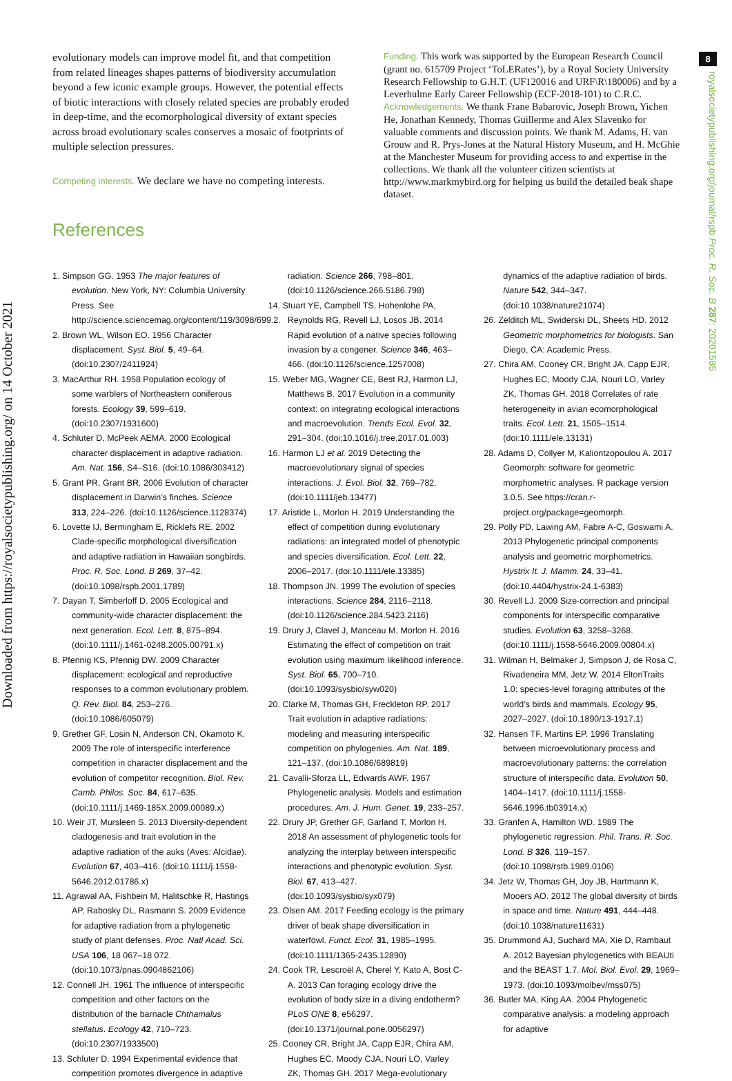Downloaded from https://royalsocietypublishing.org/ on 14 October 2021
8
royalsocietypublishing.org/journal/rspb Proc. R. Soc. B 287: 20201585
evolutionary models can improve model fit, and that competition from related lineages shapes patterns of biodiversity accumulation beyond a few iconic example groups. However, the potential effects of biotic interactions with closely related species are probably eroded in deep-time, and the ecomorphological diversity of extant species across broad evolutionary scales conserves a mosaic of footprints of multiple selection pressures.
Competing interests. We declare we have no competing interests.
Funding. This work was supported by the European Research Council (grant no. 615709 Project ‘ToLERates’), by a Royal Society University Research Fellowship to G.H.T. (UF120016 and URF\R\180006) and by a Leverhulme Early Career Fellowship (ECF-2018-101) to C.R.C.
Acknowledgements. We thank Frane Babarovic, Joseph Brown, Yichen He, Jonathan Kennedy, Thomas Guillerme and Alex Slavenko for valuable comments and discussion points. We thank M. Adams, H. van Grouw and R. Prys-Jones at the Natural History Museum, and H. McGhie at the Manchester Museum for providing access to and expertise in the collections. We thank all the volunteer citizen scientists at http://www.markmybird.org for helping us build the detailed beak shape dataset.
References
1. Simpson GG. 1953 The major features of evolution. New York, NY: Columbia University Press. See http://science.sciencemag.org/content/119/3098/699.2.
2. Brown WL, Wilson EO. 1956 Character displacement. Syst. Biol. 5, 49–64. (doi:10.2307/2411924)
3. MacArthur RH. 1958 Population ecology of some warblers of Northeastern coniferous forests. Ecology 39, 599–619. (doi:10.2307/1931600)
4. Schluter D, McPeek AEMA. 2000 Ecological character displacement in adaptive radiation. Am. Nat. 156, S4–S16. (doi:10.1086/303412)
5. Grant PR, Grant BR. 2006 Evolution of character displacement in Darwin’s finches. Science 313, 224–226. (doi:10.1126/science.1128374)
6. Lovette IJ, Bermingham E, Ricklefs RE. 2002 Clade-specific morphological diversification and adaptive radiation in Hawaiian songbirds. Proc. R. Soc. Lond. B 269, 37–42. (doi:10.1098/rspb.2001.1789)
7. Dayan T, Simberloff D. 2005 Ecological and community-wide character displacement: the next generation. Ecol. Lett. 8, 875–894. (doi:10.1111/j.1461-0248.2005.00791.x)
8. Pfennig KS, Pfennig DW. 2009 Character displacement: ecological and reproductive responses to a common evolutionary problem. Q. Rev. Biol. 84, 253–276. (doi:10.1086/605079)
9. Grether GF, Losin N, Anderson CN, Okamoto K. 2009 The role of interspecific interference competition in character displacement and the evolution of competitor recognition. Biol. Rev. Camb. Philos. Soc. 84, 617–635. (doi:10.1111/j.1469-185X.2009.00089.x)
10. Weir JT, Mursleen S. 2013 Diversity-dependent cladogenesis and trait evolution in the adaptive radiation of the auks (Aves: Alcidae). Evolution 67, 403–416. (doi:10.1111/j.1558-5646.2012.01786.x)
11. Agrawal AA, Fishbein M, Halitschke R, Hastings AP, Rabosky DL, Rasmann S. 2009 Evidence for adaptive radiation from a phylogenetic study of plant defenses. Proc. Natl Acad. Sci. USA 106, 18 067–18 072. (doi:10.1073/pnas.0904862106)
12. Connell JH. 1961 The influence of interspecific competition and other factors on the distribution of the barnacle Chthamalus stellatus. Ecology 42, 710–723. (doi:10.2307/1933500)
13. Schluter D. 1994 Experimental evidence that competition promotes divergence in adaptive radiation. Science 266, 798–801. (doi:10.1126/science.266.5186.798)
14. Stuart YE, Campbell TS, Hohenlohe PA, Reynolds RG, Revell LJ, Losos JB. 2014 Rapid evolution of a native species following invasion by a congener. Science 346, 463–466. (doi:10.1126/science.1257008)
15. Weber MG, Wagner CE, Best RJ, Harmon LJ, Matthews B. 2017 Evolution in a community context: on integrating ecological interactions and macroevolution. Trends Ecol. Evol. 32, 291–304. (doi:10.1016/j.tree.2017.01.003)
16. Harmon LJ et al. 2019 Detecting the macroevolutionary signal of species interactions. J. Evol. Biol. 32, 769–782. (doi:10.1111/jeb.13477)
17. Aristide L, Morlon H. 2019 Understanding the effect of competition during evolutionary radiations: an integrated model of phenotypic and species diversification. Ecol. Lett. 22, 2006–2017. (doi:10.1111/ele.13385)
18. Thompson JN. 1999 The evolution of species interactions. Science 284, 2116–2118. (doi:10.1126/science.284.5423.2116)
19. Drury J, Clavel J, Manceau M, Morlon H. 2016 Estimating the effect of competition on trait evolution using maximum likelihood inference. Syst. Biol. 65, 700–710. (doi:10.1093/sysbio/syw020)
20. Clarke M, Thomas GH, Freckleton RP. 2017 Trait evolution in adaptive radiations: modeling and measuring interspecific competition on phylogenies. Am. Nat. 189, 121–137. (doi:10.1086/689819)
21. Cavalli-Sforza LL, Edwards AWF. 1967 Phylogenetic analysis. Models and estimation procedures. Am. J. Hum. Genet. 19, 233–257.
22. Drury JP, Grether GF, Garland T, Morlon H. 2018 An assessment of phylogenetic tools for analyzing the interplay between interspecific interactions and phenotypic evolution. Syst. Biol. 67, 413–427. (doi:10.1093/sysbio/syx079)
23. Olsen AM. 2017 Feeding ecology is the primary driver of beak shape diversification in waterfowl. Funct. Ecol. 31, 1985–1995. (doi:10.1111/1365-2435.12890)
24. Cook TR, Lescroël A, Cherel Y, Kato A, Bost C-A. 2013 Can foraging ecology drive the evolution of body size in a diving endotherm? PLoS ONE 8, e56297. (doi:10.1371/journal.pone.0056297)
25. Cooney CR, Bright JA, Capp EJR, Chira AM, Hughes EC, Moody CJA, Nouri LO, Varley ZK, Thomas GH. 2017 Mega-evolutionary dynamics of the adaptive radiation of birds. Nature 542, 344–347. (doi:10.1038/nature21074)
26. Zelditch ML, Swiderski DL, Sheets HD. 2012 Geometric morphometrics for biologists. San Diego, CA: Academic Press.
27. Chira AM, Cooney CR, Bright JA, Capp EJR, Hughes EC, Moody CJA, Nouri LO, Varley ZK, Thomas GH. 2018 Correlates of rate heterogeneity in avian ecomorphological traits. Ecol. Lett. 21, 1505–1514. (doi:10.1111/ele.13131)
28. Adams D, Collyer M, Kaliontzopoulou A. 2017 Geomorph: software for geometric morphometric analyses. R package version 3.0.5. See https://cran.r-project.org/package=geomorph.
29. Polly PD, Lawing AM, Fabre A-C, Goswami A. 2013 Phylogenetic principal components analysis and geometric morphometrics. Hystrix It. J. Mamm. 24, 33–41. (doi:10.4404/hystrix-24.1-6383)
30. Revell LJ. 2009 Size-correction and principal components for interspecific comparative studies. Evolution 63, 3258–3268. (doi:10.1111/j.1558-5646.2009.00804.x)
31. Wilman H, Belmaker J, Simpson J, de Rosa C, Rivadeneira MM, Jetz W. 2014 EltonTraits 1.0: species-level foraging attributes of the world’s birds and mammals. Ecology 95, 2027–2027. (doi:10.1890/13-1917.1)
32. Hansen TF, Martins EP. 1996 Translating between microevolutionary process and macroevolutionary patterns: the correlation structure of interspecific data. Evolution 50, 1404–1417. (doi:10.1111/j.1558-5646.1996.tb03914.x)
33. Granfen A, Hamilton WD. 1989 The phylogenetic regression. Phil. Trans. R. Soc. Lond. B 326, 119–157. (doi:10.1098/rstb.1989.0106)
34. Jetz W, Thomas GH, Joy JB, Hartmann K, Mooers AO. 2012 The global diversity of birds in space and time. Nature 491, 444–448. (doi:10.1038/nature11631)
35. Drummond AJ, Suchard MA, Xie D, Rambaut A. 2012 Bayesian phylogenetics with BEAUti and the BEAST 1.7. Mol. Biol. Evol. 29, 1969–1973. (doi:10.1093/molbev/mss075)
36. Butler MA, King AA. 2004 Phylogenetic comparative analysis: a modeling approach for adaptive